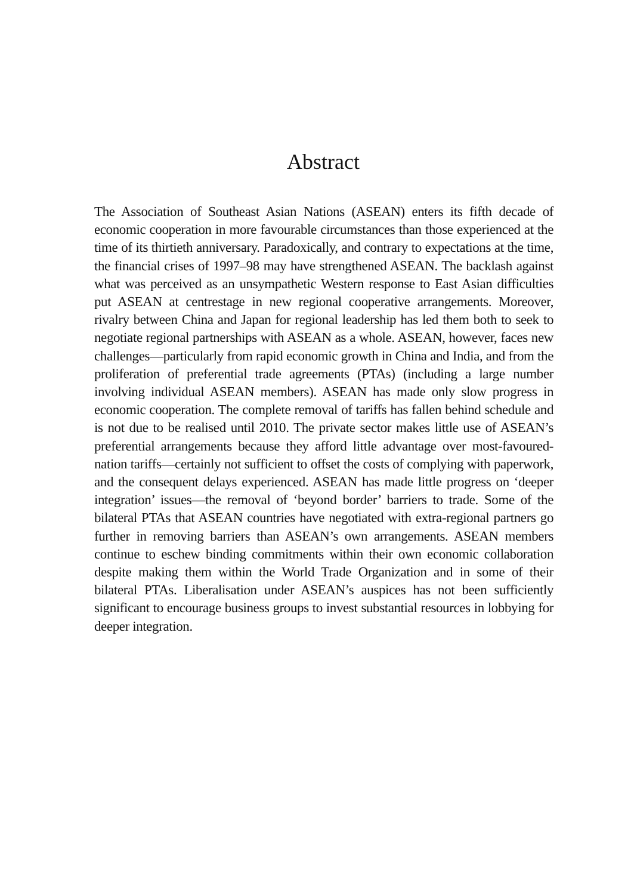Abstract
The Association of Southeast Asian Nations (ASEAN) enters its fifth decade of economic cooperation in more favourable circumstances than those experienced at the time of its thirtieth anniversary. Paradoxically, and contrary to expectations at the time, the financial crises of 1997–98 may have strengthened ASEAN. The backlash against what was perceived as an unsympathetic Western response to East Asian difficulties put ASEAN at centrestage in new regional cooperative arrangements. Moreover, rivalry between China and Japan for regional leadership has led them both to seek to negotiate regional partnerships with ASEAN as a whole. ASEAN, however, faces new challenges—particularly from rapid economic growth in China and India, and from the proliferation of preferential trade agreements (PTAs) (including a large number involving individual ASEAN members). ASEAN has made only slow progress in economic cooperation. The complete removal of tariffs has fallen behind schedule and is not due to be realised until 2010. The private sector makes little use of ASEAN’s preferential arrangements because they afford little advantage over most-favoured-nation tariffs—certainly not sufficient to offset the costs of complying with paperwork, and the consequent delays experienced. ASEAN has made little progress on ‘deeper integration’ issues—the removal of ‘beyond border’ barriers to trade. Some of the bilateral PTAs that ASEAN countries have negotiated with extra-regional partners go further in removing barriers than ASEAN’s own arrangements. ASEAN members continue to eschew binding commitments within their own economic collaboration despite making them within the World Trade Organization and in some of their bilateral PTAs. Liberalisation under ASEAN’s auspices has not been sufficiently significant to encourage business groups to invest substantial resources in lobbying for deeper integration.